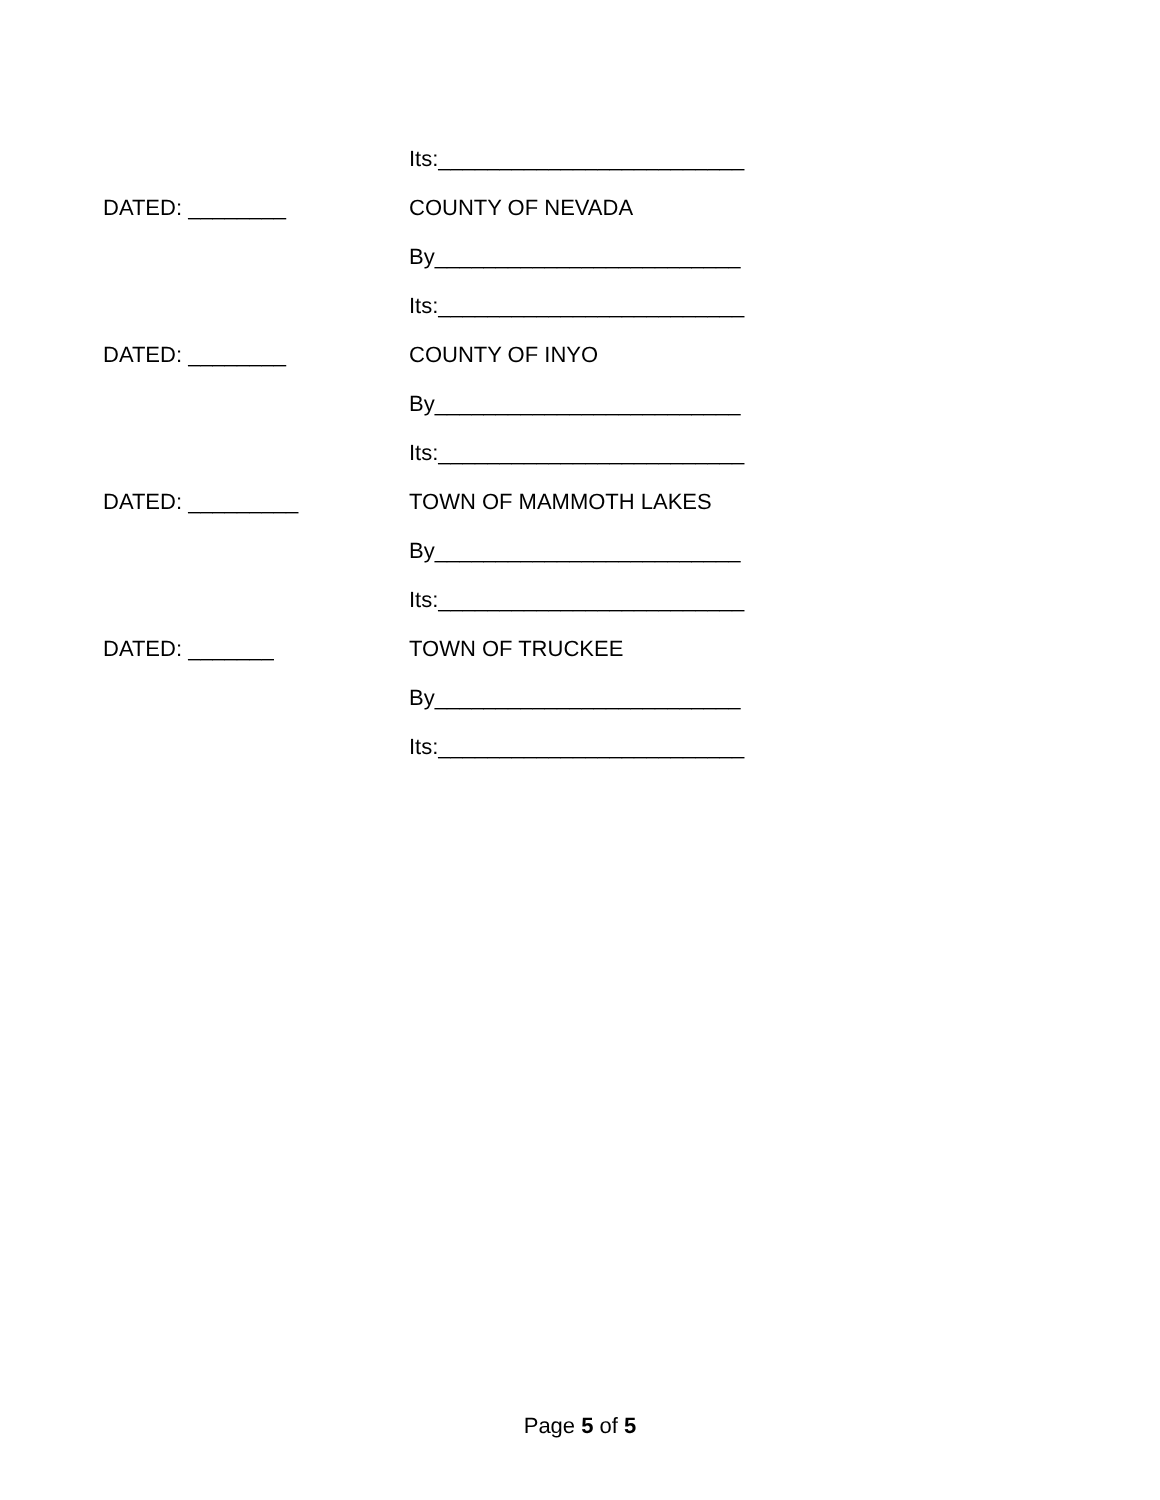Its:_________________________
DATED: ________ COUNTY OF NEVADA
By_________________________
Its:_________________________
DATED: ________ COUNTY OF INYO
By_________________________
Its:_________________________
DATED: _________ TOWN OF MAMMOTH LAKES
By_________________________
Its:_________________________
DATED: _______ TOWN OF TRUCKEE
By_________________________
Its:_________________________
Page 5 of 5